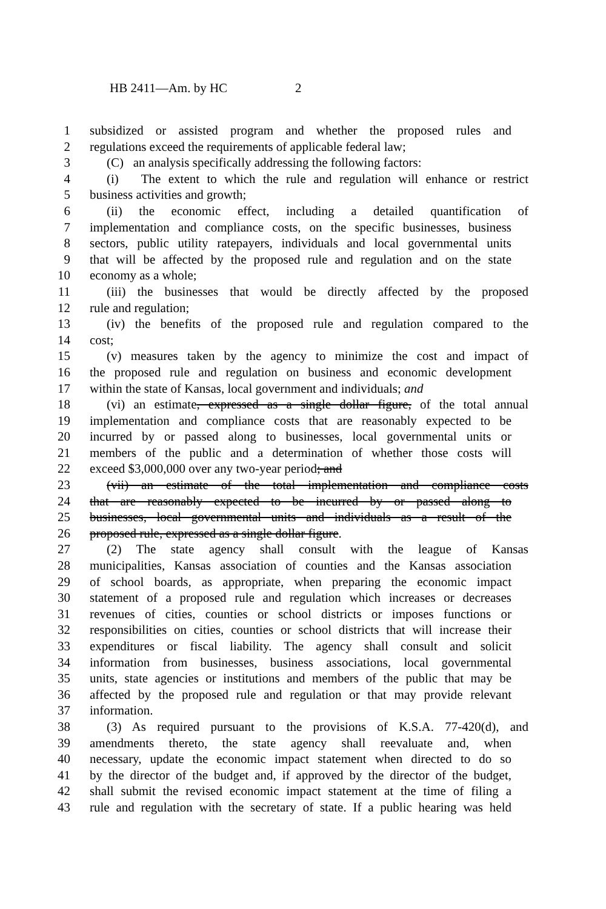HB 2411—Am. by HC 2
1 subsidized or assisted program and whether the proposed rules and
2 regulations exceed the requirements of applicable federal law;
3 (C) an analysis specifically addressing the following factors:
4 (i) The extent to which the rule and regulation will enhance or restrict
5 business activities and growth;
6 (ii) the economic effect, including a detailed quantification of
7 implementation and compliance costs, on the specific businesses, business
8 sectors, public utility ratepayers, individuals and local governmental units
9 that will be affected by the proposed rule and regulation and on the state
10 economy as a whole;
11 (iii) the businesses that would be directly affected by the proposed
12 rule and regulation;
13 (iv) the benefits of the proposed rule and regulation compared to the
14 cost;
15 (v) measures taken by the agency to minimize the cost and impact of
16 the proposed rule and regulation on business and economic development
17 within the state of Kansas, local government and individuals; and
18 (vi) an estimate, expressed as a single dollar figure, of the total annual
19 implementation and compliance costs that are reasonably expected to be
20 incurred by or passed along to businesses, local governmental units or
21 members of the public and a determination of whether those costs will
22 exceed $3,000,000 over any two-year period; and
23 (vii) an estimate of the total implementation and compliance costs
24 that are reasonably expected to be incurred by or passed along to
25 businesses, local governmental units and individuals as a result of the
26 proposed rule, expressed as a single dollar figure.
27 (2) The state agency shall consult with the league of Kansas
28 municipalities, Kansas association of counties and the Kansas association
29 of school boards, as appropriate, when preparing the economic impact
30 statement of a proposed rule and regulation which increases or decreases
31 revenues of cities, counties or school districts or imposes functions or
32 responsibilities on cities, counties or school districts that will increase their
33 expenditures or fiscal liability. The agency shall consult and solicit
34 information from businesses, business associations, local governmental
35 units, state agencies or institutions and members of the public that may be
36 affected by the proposed rule and regulation or that may provide relevant
37 information.
38 (3) As required pursuant to the provisions of K.S.A. 77-420(d), and
39 amendments thereto, the state agency shall reevaluate and, when
40 necessary, update the economic impact statement when directed to do so
41 by the director of the budget and, if approved by the director of the budget,
42 shall submit the revised economic impact statement at the time of filing a
43 rule and regulation with the secretary of state. If a public hearing was held